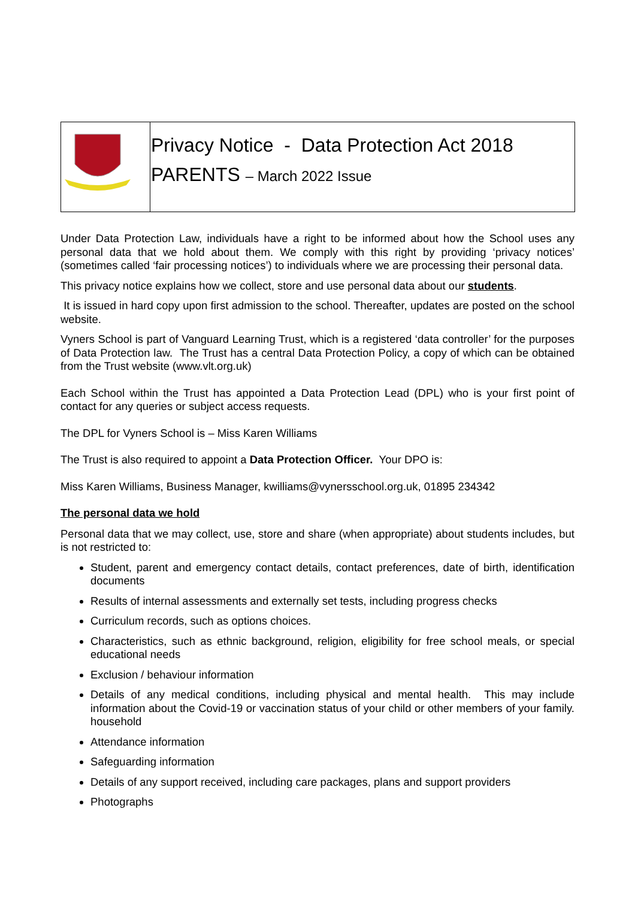| | Privacy Notice - Data Protection Act 2018 PARENTS – March 2022 Issue |
Under Data Protection Law, individuals have a right to be informed about how the School uses any personal data that we hold about them. We comply with this right by providing ‘privacy notices’ (sometimes called ‘fair processing notices’) to individuals where we are processing their personal data.
This privacy notice explains how we collect, store and use personal data about our students.
It is issued in hard copy upon first admission to the school. Thereafter, updates are posted on the school website.
Vyners School is part of Vanguard Learning Trust, which is a registered ‘data controller’ for the purposes of Data Protection law. The Trust has a central Data Protection Policy, a copy of which can be obtained from the Trust website (www.vlt.org.uk)
Each School within the Trust has appointed a Data Protection Lead (DPL) who is your first point of contact for any queries or subject access requests.
The DPL for Vyners School is – Miss Karen Williams
The Trust is also required to appoint a Data Protection Officer. Your DPO is:
Miss Karen Williams, Business Manager, kwilliams@vynersschool.org.uk, 01895 234342
The personal data we hold
Personal data that we may collect, use, store and share (when appropriate) about students includes, but is not restricted to:
Student, parent and emergency contact details, contact preferences, date of birth, identification documents
Results of internal assessments and externally set tests, including progress checks
Curriculum records, such as options choices.
Characteristics, such as ethnic background, religion, eligibility for free school meals, or special educational needs
Exclusion / behaviour information
Details of any medical conditions, including physical and mental health. This may include information about the Covid-19 or vaccination status of your child or other members of your family. household
Attendance information
Safeguarding information
Details of any support received, including care packages, plans and support providers
Photographs